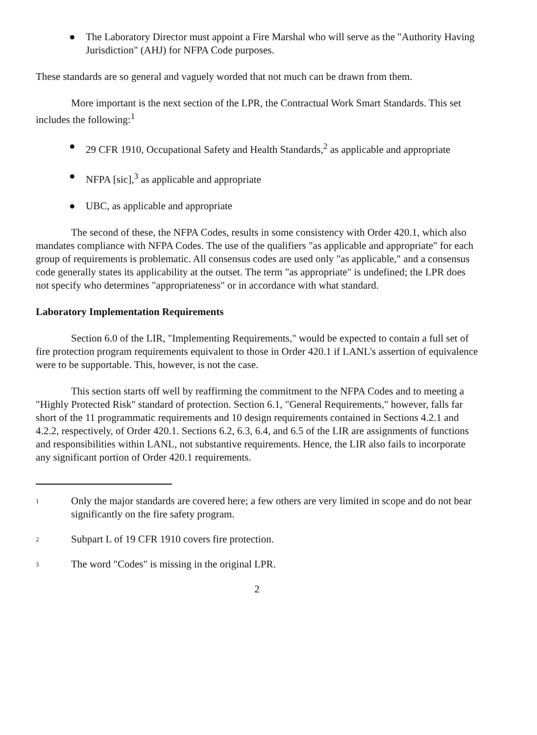● The Laboratory Director must appoint a Fire Marshal who will serve as the "Authority Having Jurisdiction" (AHJ) for NFPA Code purposes.
These standards are so general and vaguely worded that not much can be drawn from them.
More important is the next section of the LPR, the Contractual Work Smart Standards. This set includes the following:<sup>1</sup>
● 29 CFR 1910, Occupational Safety and Health Standards,<sup>2</sup> as applicable and appropriate
● NFPA [sic],<sup>3</sup> as applicable and appropriate
● UBC, as applicable and appropriate
The second of these, the NFPA Codes, results in some consistency with Order 420.1, which also mandates compliance with NFPA Codes. The use of the qualifiers "as applicable and appropriate" for each group of requirements is problematic. All consensus codes are used only "as applicable," and a consensus code generally states its applicability at the outset. The term "as appropriate" is undefined; the LPR does not specify who determines "appropriateness" or in accordance with what standard.
Laboratory Implementation Requirements
Section 6.0 of the LIR, "Implementing Requirements," would be expected to contain a full set of fire protection program requirements equivalent to those in Order 420.1 if LANL's assertion of equivalence were to be supportable. This, however, is not the case.
This section starts off well by reaffirming the commitment to the NFPA Codes and to meeting a "Highly Protected Risk" standard of protection. Section 6.1, "General Requirements," however, falls far short of the 11 programmatic requirements and 10 design requirements contained in Sections 4.2.1 and 4.2.2, respectively, of Order 420.1. Sections 6.2, 6.3, 6.4, and 6.5 of the LIR are assignments of functions and responsibilities within LANL, not substantive requirements. Hence, the LIR also fails to incorporate any significant portion of Order 420.1 requirements.
1 Only the major standards are covered here; a few others are very limited in scope and do not bear significantly on the fire safety program.
2 Subpart L of 19 CFR 1910 covers fire protection.
3 The word "Codes" is missing in the original LPR.
2